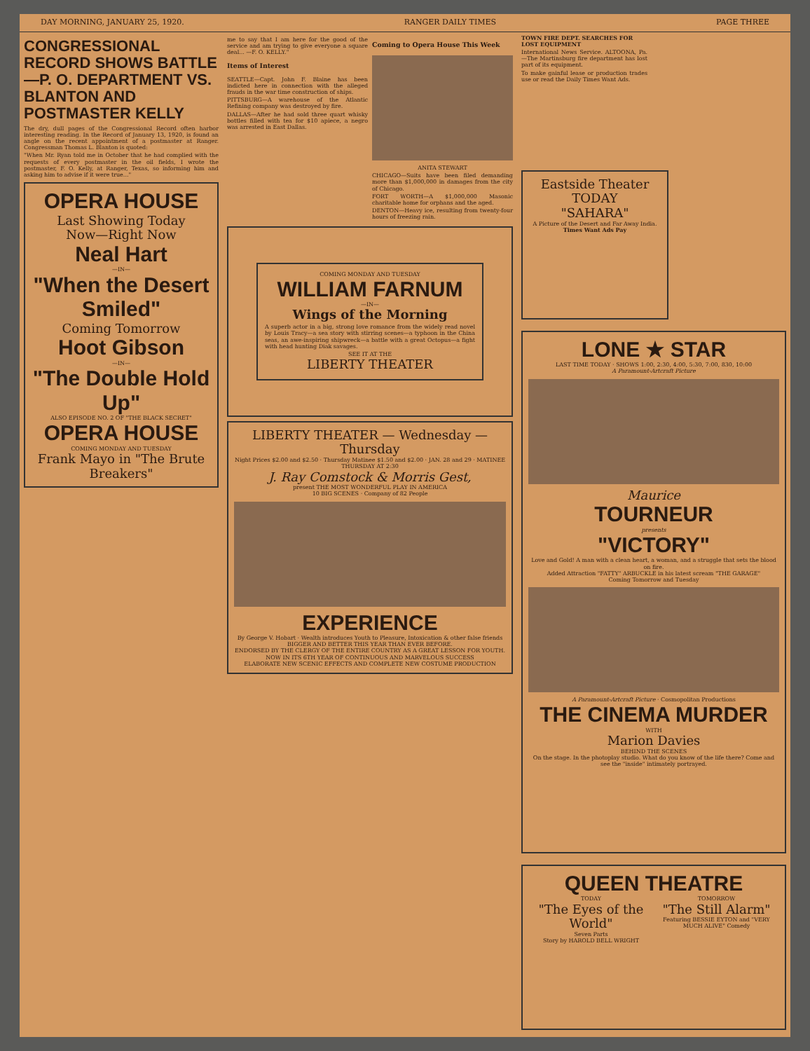DAY MORNING, JANUARY 25, 1920. RANGER DAILY TIMES PAGE THREE
CONGRESSIONAL RECORD SHOWS BATTLE—P. O. DEPARTMENT VS. BLANTON AND POSTMASTER KELLY
The dry, dull pages of the Congressional Record often harbor interesting reading. In the Record of January 13, 1920, is found an angle on the recent appointment of a postmaster at Ranger. Congressman Thomas L. Blanton is quoted:
"When Mr. Ryan told me in October that he had complied with the requests of every postmaster in the oil fields, I wrote the postmaster, F. O. Kelly, at Ranger, Texas, so informing him and asking him to advise if it were true..."
OPERA HOUSE
Last Showing Today
Now—Right Now
Neal Hart
—IN—
"When the Desert Smiled"
Coming Tomorrow
Hoot Gibson
—IN—
"The Double Hold Up"
ALSO EPISODE NO. 2 OF "THE BLACK SECRET"
OPERA HOUSE
COMING MONDAY AND TUESDAY
Frank Mayo in "The Brute Breakers"
me to say that I am here for the good of the service and am trying to give everyone a square deal... —F. O. KELLY."
Items of Interest
SEATTLE—Capt. John F. Blaine has been indicted here in connection with the alleged frauds in the war time construction of ships.
PITTSBURG—A warehouse of the Atlantic Refining company was destroyed by fire.
DALLAS—After he had sold three quart whisky bottles filled with tea for $10 apiece, a negro was arrested in East Dallas.
Coming to Opera House This Week
ANITA STEWART
CHICAGO—Suits have been filed demanding more than $1,000,000 in damages from the city of Chicago.
FORT WORTH—A $1,000,000 Masonic charitable home for orphans and the aged.
DENTON—Heavy ice, resulting from twenty-four hours of freezing rain.
COMING MONDAY AND TUESDAY
WILLIAM FARNUM
—IN—
Wings of the Morning
A superb actor in a big, strong love romance from the widely read novel by Louis Tracy—a sea story with stirring scenes—a typhoon in the China seas, an awe-inspiring shipwreck—a battle with a great Octopus—a fight with head hunting Diak savages.
SEE IT AT THE
LIBERTY THEATER
LIBERTY THEATER — Wednesday — Thursday
Night Prices $2.00 and $2.50 · Thursday Matinee $1.50 and $2.00 · JAN. 28 and 29 · MATINEE THURSDAY AT 2:30
J. Ray Comstock & Morris Gest,
present THE MOST WONDERFUL PLAY IN AMERICA
10 BIG SCENES · Company of 82 People
EXPERIENCE
By George V. Hobart · Wealth introduces Youth to Pleasure, Intoxication & other false friends
BIGGER AND BETTER THIS YEAR THAN EVER BEFORE.
ENDORSED BY THE CLERGY OF THE ENTIRE COUNTRY AS A GREAT LESSON FOR YOUTH. NOW IN ITS 6TH YEAR OF CONTINUOUS AND MARVELOUS SUCCESS
ELABORATE NEW SCENIC EFFECTS AND COMPLETE NEW COSTUME PRODUCTION
TOWN FIRE DEPT. SEARCHES FOR LOST EQUIPMENT
International News Service. ALTOONA, Pa.—The Martinsburg fire department has lost part of its equipment.
To make gainful lease or production trades use or read the Daily Times Want Ads.
Eastside Theater TODAY
"SAHARA"
A Picture of the Desert and Far Away India.
Times Want Ads Pay
LONE ★ STAR
LAST TIME TODAY · SHOWS 1:00, 2:30, 4:00, 5:30, 7:00, 830, 10:00
A Paramount-Artcraft Picture
Maurice
TOURNEUR
presents
"VICTORY"
Love and Gold! A man with a clean heart, a woman, and a struggle that sets the blood on fire.
Added Attraction "FATTY" ARBUCKLE in his latest scream "THE GARAGE"
Coming Tomorrow and Tuesday
A Paramount-Artcraft Picture · Cosmopolitan Productions
THE CINEMA MURDER
WITH
Marion Davies
BEHIND THE SCENES
On the stage. In the photoplay studio. What do you know of the life there? Come and see the "inside" intimately portrayed.
QUEEN THEATRE
TODAY
"The Eyes of the World"
Seven Parts
Story by HAROLD BELL WRIGHT
TOMORROW
"The Still Alarm"
Featuring BESSIE EYTON and "VERY MUCH ALIVE" Comedy